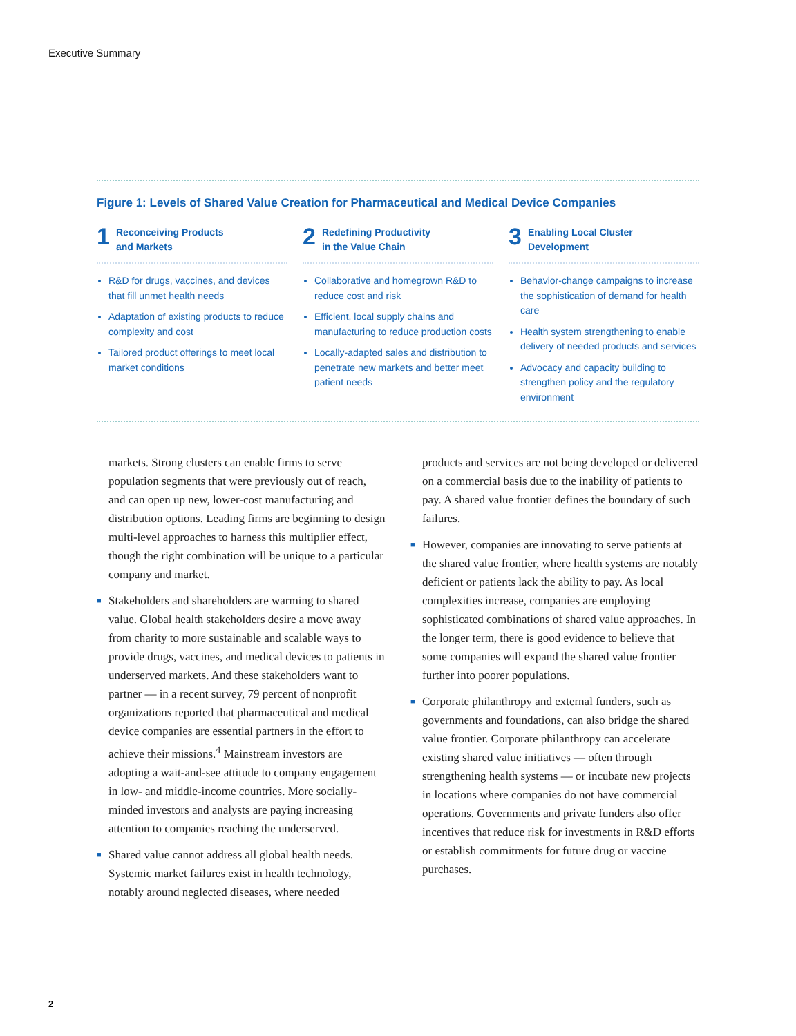Executive Summary
Figure 1: Levels of Shared Value Creation for Pharmaceutical and Medical Device Companies
1
Reconceiving Products
and Markets
R&D for drugs, vaccines, and devices that fill unmet health needs
Adaptation of existing products to reduce complexity and cost
Tailored product offerings to meet local market conditions
2
Redefining Productivity
in the Value Chain
Collaborative and homegrown R&D to reduce cost and risk
Efficient, local supply chains and manufacturing to reduce production costs
Locally-adapted sales and distribution to penetrate new markets and better meet patient needs
3
Enabling Local Cluster
Development
Behavior-change campaigns to increase the sophistication of demand for health care
Health system strengthening to enable delivery of needed products and services
Advocacy and capacity building to strengthen policy and the regulatory environment
markets. Strong clusters can enable firms to serve population segments that were previously out of reach, and can open up new, lower-cost manufacturing and distribution options. Leading firms are beginning to design multi-level approaches to harness this multiplier effect, though the right combination will be unique to a particular company and market.
■ Stakeholders and shareholders are warming to shared value. Global health stakeholders desire a move away from charity to more sustainable and scalable ways to provide drugs, vaccines, and medical devices to patients in underserved markets. And these stakeholders want to partner — in a recent survey, 79 percent of nonprofit organizations reported that pharmaceutical and medical device companies are essential partners in the effort to achieve their missions.<sup>4</sup> Mainstream investors are adopting a wait-and-see attitude to company engagement in low- and middle-income countries. More socially-minded investors and analysts are paying increasing attention to companies reaching the underserved.
■ Shared value cannot address all global health needs. Systemic market failures exist in health technology, notably around neglected diseases, where needed
products and services are not being developed or delivered on a commercial basis due to the inability of patients to pay. A shared value frontier defines the boundary of such failures.
■ However, companies are innovating to serve patients at the shared value frontier, where health systems are notably deficient or patients lack the ability to pay. As local complexities increase, companies are employing sophisticated combinations of shared value approaches. In the longer term, there is good evidence to believe that some companies will expand the shared value frontier further into poorer populations.
■ Corporate philanthropy and external funders, such as governments and foundations, can also bridge the shared value frontier. Corporate philanthropy can accelerate existing shared value initiatives — often through strengthening health systems — or incubate new projects in locations where companies do not have commercial operations. Governments and private funders also offer incentives that reduce risk for investments in R&D efforts or establish commitments for future drug or vaccine purchases.
2